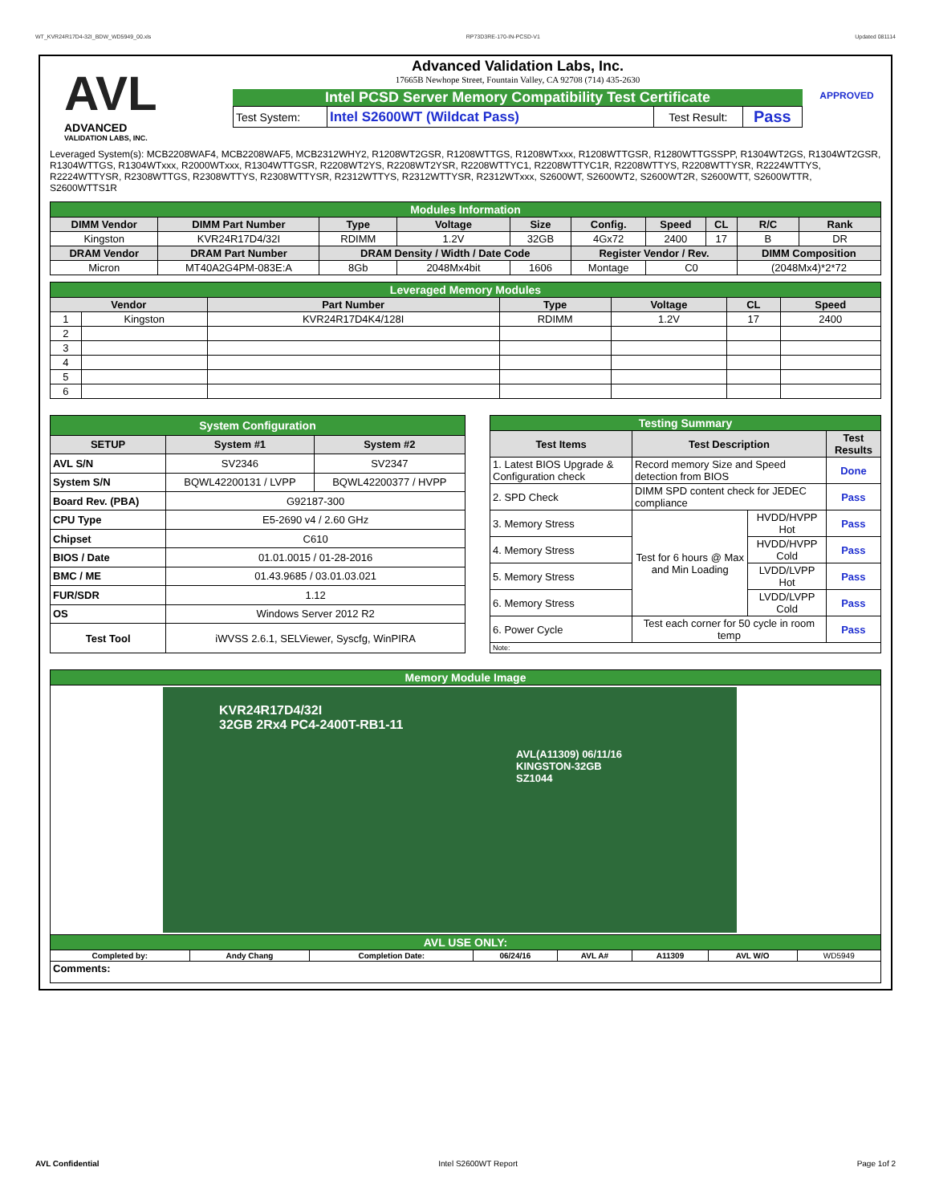WT_KVR24R17D4-32I_BDW_WD5949_00.xls RP73D3RE-170-IN-PCSD-V1 Updated 081114
AVL
ADVANCED
VALIDATION LABS, INC.
Advanced Validation Labs, Inc.
17665B Newhope Street, Fountain Valley, CA 92708 (714) 435-2630
Intel PCSD Server Memory Compatibility Test Certificate
| Test System: | Intel S2600WT (Wildcat Pass) | Test Result: | Pass |
APPROVED
Leveraged System(s): MCB2208WAF4, MCB2208WAF5, MCB2312WHY2, R1208WT2GSR, R1208WTTGS, R1208WTxxx, R1208WTTGSR, R1280WTTGSSPP, R1304WT2GS, R1304WT2GSR, R1304WTTGS, R1304WTxxx, R2000WTxxx, R1304WTTGSR, R2208WT2YS, R2208WT2YSR, R2208WTTYC1, R2208WTTYC1R, R2208WTTYS, R2208WTTYSR, R2224WTTYS, R2224WTTYSR, R2308WTTGS, R2308WTTYS, R2308WTTYSR, R2312WTTYS, R2312WTTYSR, R2312WTxxx, S2600WT, S2600WT2, S2600WT2R, S2600WTT, S2600WTTR, S2600WTTS1R
| Modules Information | | | | | | | | | |
| DIMM Vendor | DIMM Part Number | Type | Voltage | Size | Config. | Speed | CL | R/C | Rank |
| Kingston | KVR24R17D4/32I | RDIMM | 1.2V | 32GB | 4Gx72 | 2400 | 17 | B | DR |
| DRAM Vendor | DRAM Part Number | DRAM Density / Width / Date Code | | | Register Vendor / Rev. | | | DIMM Composition | |
| Micron | MT40A2G4PM-083E:A | 8Gb | 2048Mx4bit | 1606 | Montage | C0 | | (2048Mx4)*2*72 | |
| Leveraged Memory Modules | | | | | | |
| Vendor | | Part Number | Type | Voltage | CL | Speed |
| 1 | Kingston | KVR24R17D4K4/128I | RDIMM | 1.2V | 17 | 2400 |
| 2 | | | | | | |
| 3 | | | | | | |
| 4 | | | | | | |
| 5 | | | | | | |
| 6 | | | | | | |
| System Configuration | | |
| SETUP | System #1 | System #2 |
| AVL S/N | SV2346 | SV2347 |
| System S/N | BQWL42200131 / LVPP | BQWL42200377 / HVPP |
| Board Rev. (PBA) | G92187-300 | |
| CPU Type | E5-2690 v4 / 2.60 GHz | |
| Chipset | C610 | |
| BIOS / Date | 01.01.0015 / 01-28-2016 | |
| BMC / ME | 01.43.9685 / 03.01.03.021 | |
| FUR/SDR | 1.12 | |
| OS | Windows Server 2012 R2 | |
| Test Tool | iWVSS 2.6.1, SELViewer, Syscfg, WinPIRA | |
| Testing Summary | | | |
| Test Items | Test Description | | Test Results |
| 1. Latest BIOS Upgrade & Configuration check | Record memory Size and Speed detection from BIOS | | Done |
| 2. SPD Check | DIMM SPD content check for JEDEC compliance | | Pass |
| 3. Memory Stress | Test for 6 hours @ Max and Min Loading | HVDD/HVPP Hot | Pass |
| 4. Memory Stress | | HVDD/HVPP Cold | Pass |
| 5. Memory Stress | | LVDD/LVPP Hot | Pass |
| 6. Memory Stress | | LVDD/LVPP Cold | Pass |
| 6. Power Cycle | Test each corner for 50 cycle in room temp | | Pass |
| Note: | | | |
| Memory Module Image | | | | | | | |
| KVR24R17D4/32I 32GB 2Rx4 PC4-2400T-RB1-11 AVL(A11309) 06/11/16 KINGSTON-32GB SZ1044 | | | | | | | |
| AVL USE ONLY: | | | | | | | |
| Completed by: | Andy Chang | Completion Date: | 06/24/16 | AVL A# | A11309 | AVL W/O | WD5949 |
| Comments: | | | | | | | |
AVL Confidential Intel S2600WT Report Page 1of 2